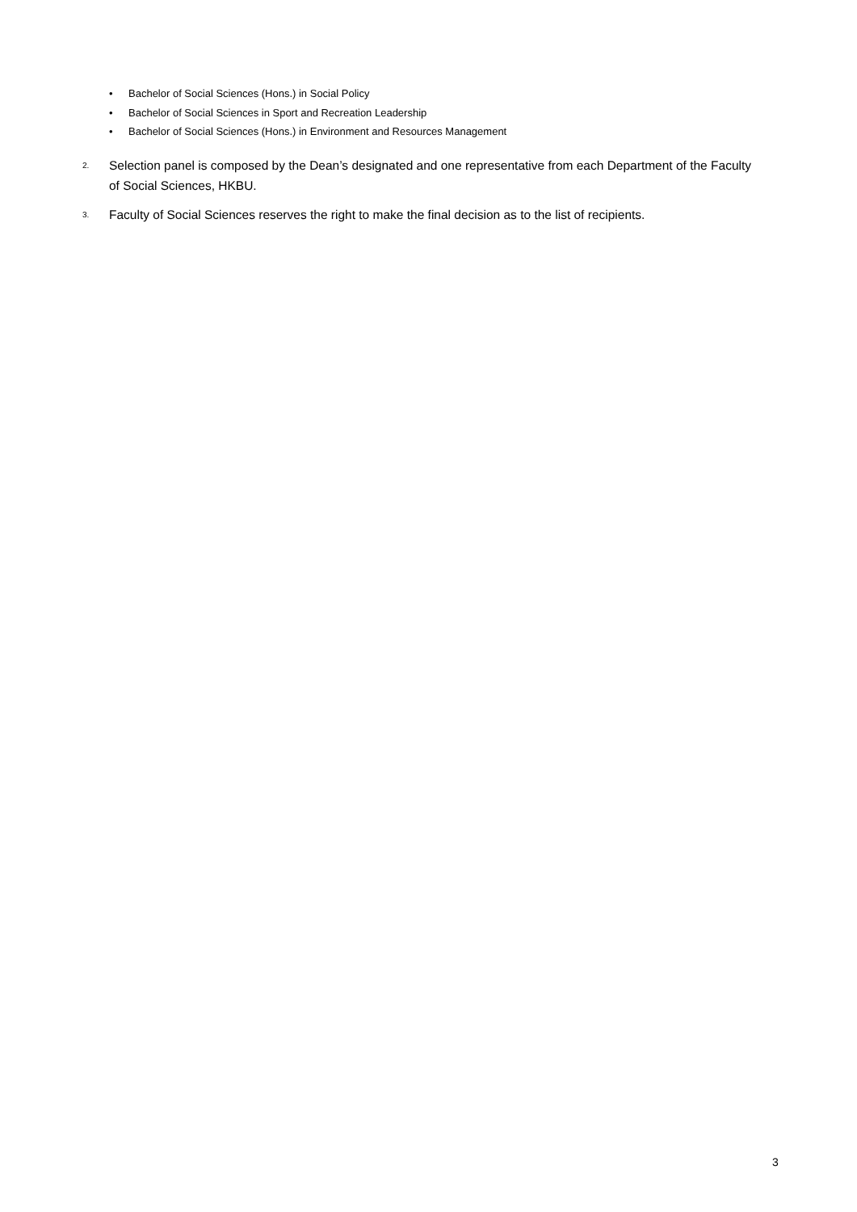• Bachelor of Social Sciences (Hons.) in Social Policy
• Bachelor of Social Sciences in Sport and Recreation Leadership
• Bachelor of Social Sciences (Hons.) in Environment and Resources Management
2. Selection panel is composed by the Dean’s designated and one representative from each Department of the Faculty of Social Sciences, HKBU.
3. Faculty of Social Sciences reserves the right to make the final decision as to the list of recipients.
3